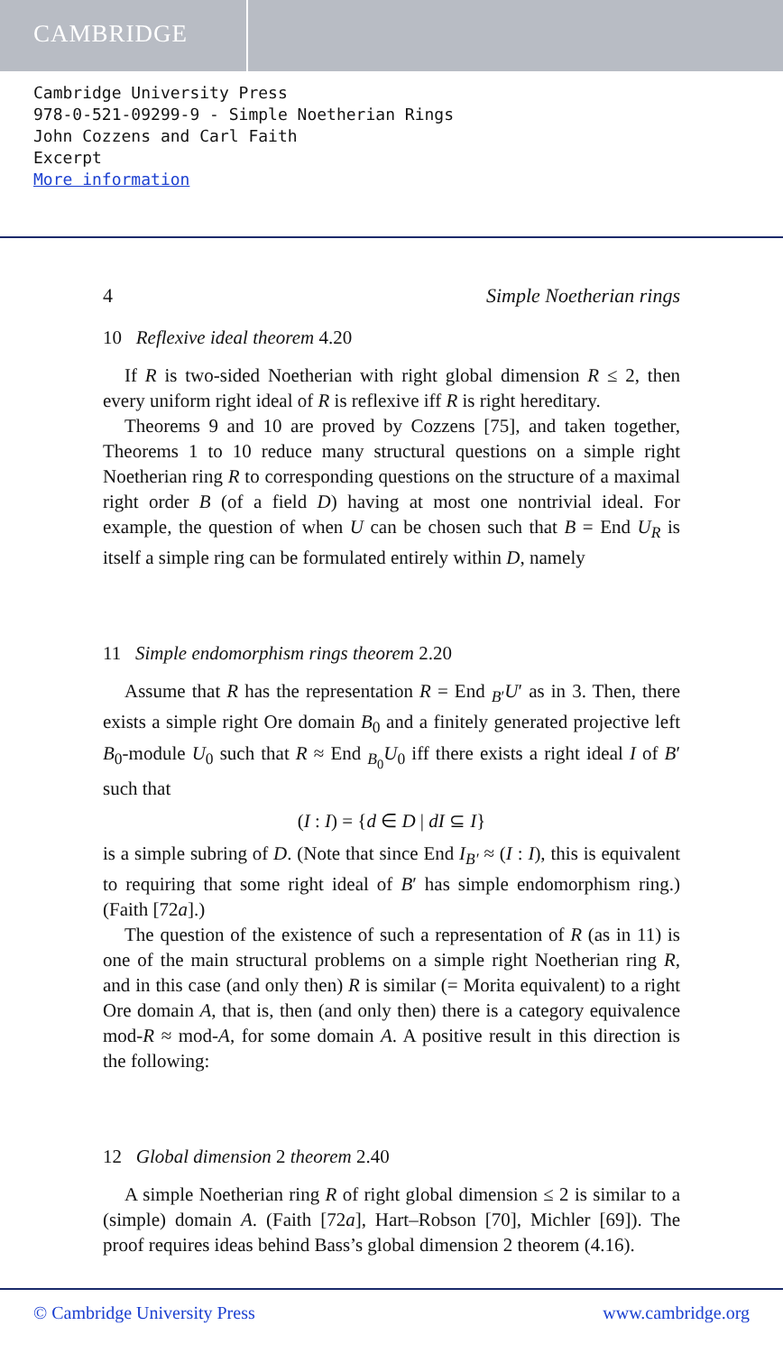CAMBRIDGE
Cambridge University Press
978-0-521-09299-9 - Simple Noetherian Rings
John Cozzens and Carl Faith
Excerpt
More information
4 Simple Noetherian rings
10 Reflexive ideal theorem 4.20
If R is two-sided Noetherian with right global dimension R ≤ 2, then every uniform right ideal of R is reflexive iff R is right hereditary.
Theorems 9 and 10 are proved by Cozzens [75], and taken together, Theorems 1 to 10 reduce many structural questions on a simple right Noetherian ring R to corresponding questions on the structure of a maximal right order B (of a field D) having at most one nontrivial ideal. For example, the question of when U can be chosen such that B = End U<sub>R</sub> is itself a simple ring can be formulated entirely within D, namely
11 Simple endomorphism rings theorem 2.20
Assume that R has the representation R = End <sub>B′</sub>U′ as in 3. Then, there exists a simple right Ore domain B<sub>0</sub> and a finitely generated projective left B<sub>0</sub>-module U<sub>0</sub> such that R ≈ End <sub>B<sub>0</sub></sub>U<sub>0</sub> iff there exists a right ideal I of B′ such that
(I : I) = {d ∈ D | dI ⊆ I}
is a simple subring of D. (Note that since End I<sub>B′</sub> ≈ (I : I), this is equivalent to requiring that some right ideal of B′ has simple endomorphism ring.) (Faith [72a].)
The question of the existence of such a representation of R (as in 11) is one of the main structural problems on a simple right Noetherian ring R, and in this case (and only then) R is similar (= Morita equivalent) to a right Ore domain A, that is, then (and only then) there is a category equivalence mod-R ≈ mod-A, for some domain A. A positive result in this direction is the following:
12 Global dimension 2 theorem 2.40
A simple Noetherian ring R of right global dimension ≤ 2 is similar to a (simple) domain A. (Faith [72a], Hart–Robson [70], Michler [69]). The proof requires ideas behind Bass’s global dimension 2 theorem (4.16).
© Cambridge University Press www.cambridge.org